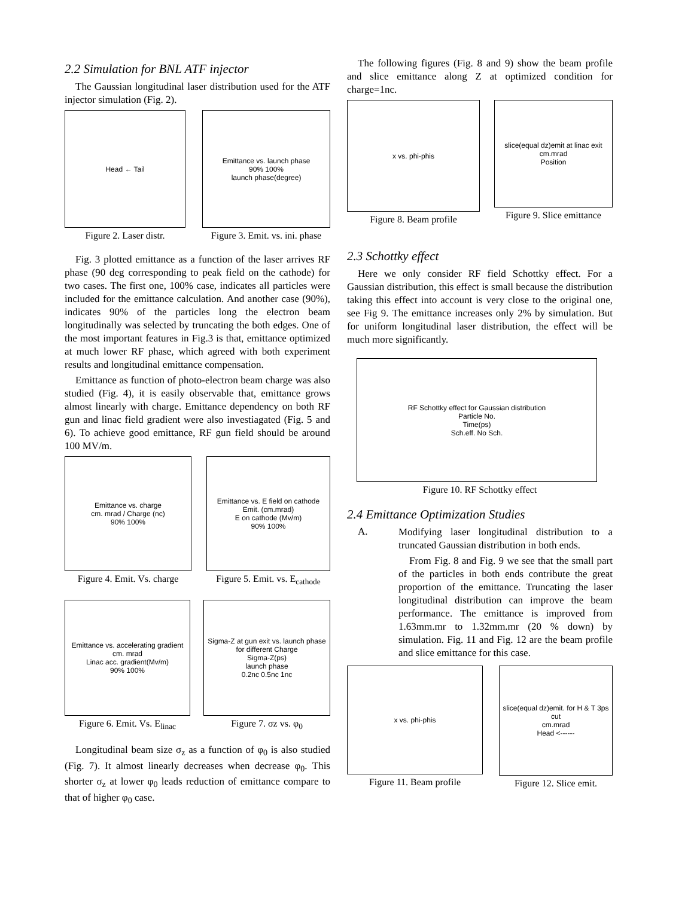2.2 Simulation for BNL ATF injector
The Gaussian longitudinal laser distribution used for the ATF injector simulation (Fig. 2).
Head ← Tail
Figure 2. Laser distr.
Emittance vs. launch phase
90% 100%
launch phase(degree)
Figure 3. Emit. vs. ini. phase
Fig. 3 plotted emittance as a function of the laser arrives RF phase (90 deg corresponding to peak field on the cathode) for two cases. The first one, 100% case, indicates all particles were included for the emittance calculation. And another case (90%), indicates 90% of the particles long the electron beam longitudinally was selected by truncating the both edges. One of the most important features in Fig.3 is that, emittance optimized at much lower RF phase, which agreed with both experiment results and longitudinal emittance compensation.
Emittance as function of photo-electron beam charge was also studied (Fig. 4), it is easily observable that, emittance grows almost linearly with charge. Emittance dependency on both RF gun and linac field gradient were also investiagated (Fig. 5 and 6). To achieve good emittance, RF gun field should be around 100 MV/m.
Emittance vs. charge
cm. mrad / Charge (nc)
90% 100%
Figure 4. Emit. Vs. charge
Emittance vs. E field on cathode
Emit. (cm.mrad)
E on cathode (Mv/m)
90% 100%
Figure 5. Emit. vs. E<sub>cathode</sub>
Emittance vs. accelerating gradient
cm. mrad
Linac acc. gradient(Mv/m)
90% 100%
Figure 6. Emit. Vs. E<sub>linac</sub>
Sigma-Z at gun exit vs. launch phase for different Charge
Sigma-Z(ps)
launch phase
0.2nc 0.5nc 1nc
Figure 7. σz vs. φ<sub>0</sub>
Longitudinal beam size σ<sub>z</sub> as a function of φ<sub>0</sub> is also studied (Fig. 7). It almost linearly decreases when decrease φ<sub>0</sub>. This shorter σ<sub>z</sub> at lower φ<sub>0</sub> leads reduction of emittance compare to that of higher φ<sub>0</sub> case.
The following figures (Fig. 8 and 9) show the beam profile and slice emittance along Z at optimized condition for charge=1nc.
x vs. phi-phis
Figure 8. Beam profile
slice(equal dz)emit at linac exit
cm.mrad
Position
Figure 9. Slice emittance
2.3 Schottky effect
Here we only consider RF field Schottky effect. For a Gaussian distribution, this effect is small because the distribution taking this effect into account is very close to the original one, see Fig 9. The emittance increases only 2% by simulation. But for uniform longitudinal laser distribution, the effect will be much more significantly.
RF Schottky effect for Gaussian distribution
Particle No.
Time(ps)
Sch.eff. No Sch.
Figure 10. RF Schottky effect
2.4 Emittance Optimization Studies
A.
Modifying laser longitudinal distribution to a truncated Gaussian distribution in both ends.
From Fig. 8 and Fig. 9 we see that the small part of the particles in both ends contribute the great proportion of the emittance. Truncating the laser longitudinal distribution can improve the beam performance. The emittance is improved from 1.63mm.mr to 1.32mm.mr (20 % down) by simulation. Fig. 11 and Fig. 12 are the beam profile and slice emittance for this case.
x vs. phi-phis
Figure 11. Beam profile
slice(equal dz)emit. for H & T 3ps cut
cm.mrad
Head <------
Figure 12. Slice emit.